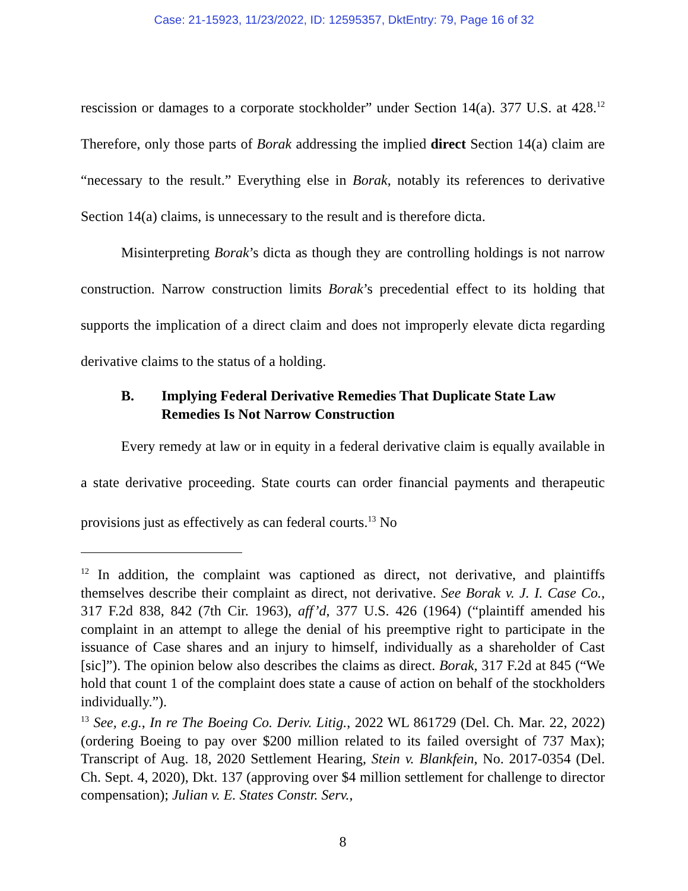Case: 21-15923, 11/23/2022, ID: 12595357, DktEntry: 79, Page 16 of 32
rescission or damages to a corporate stockholder” under Section 14(a). 377 U.S. at 428.<sup>12</sup> Therefore, only those parts of Borak addressing the implied direct Section 14(a) claim are “necessary to the result.” Everything else in Borak, notably its references to derivative Section 14(a) claims, is unnecessary to the result and is therefore dicta.
Misinterpreting Borak’s dicta as though they are controlling holdings is not narrow construction. Narrow construction limits Borak’s precedential effect to its holding that supports the implication of a direct claim and does not improperly elevate dicta regarding derivative claims to the status of a holding.
B. Implying Federal Derivative Remedies That Duplicate State Law Remedies Is Not Narrow Construction
Every remedy at law or in equity in a federal derivative claim is equally available in a state derivative proceeding. State courts can order financial payments and therapeutic provisions just as effectively as can federal courts.<sup>13</sup> No
<sup>12</sup> In addition, the complaint was captioned as direct, not derivative, and plaintiffs themselves describe their complaint as direct, not derivative. See Borak v. J. I. Case Co., 317 F.2d 838, 842 (7th Cir. 1963), aff’d, 377 U.S. 426 (1964) (“plaintiff amended his complaint in an attempt to allege the denial of his preemptive right to participate in the issuance of Case shares and an injury to himself, individually as a shareholder of Cast [sic]”). The opinion below also describes the claims as direct. Borak, 317 F.2d at 845 (“We hold that count 1 of the complaint does state a cause of action on behalf of the stockholders individually.”).
<sup>13</sup> See, e.g., In re The Boeing Co. Deriv. Litig., 2022 WL 861729 (Del. Ch. Mar. 22, 2022) (ordering Boeing to pay over $200 million related to its failed oversight of 737 Max); Transcript of Aug. 18, 2020 Settlement Hearing, Stein v. Blankfein, No. 2017-0354 (Del. Ch. Sept. 4, 2020), Dkt. 137 (approving over $4 million settlement for challenge to director compensation); Julian v. E. States Constr. Serv.,
8